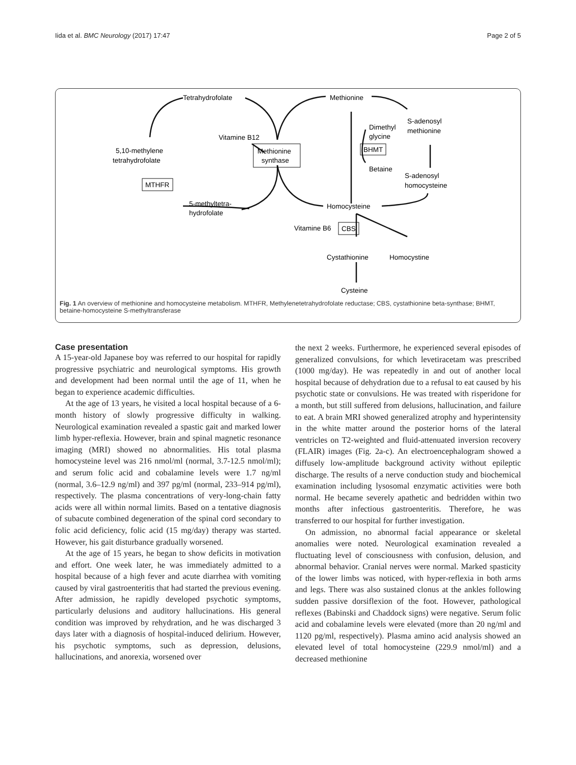Iida et al. BMC Neurology (2017) 17:47 Page 2 of 5
Tetrahydrofolate
Methionine
S-adenosyl
methionine
Dimethyl
glycine
BHMT
Betaine
S-adenosyl
homocysteine
Vitamine B12
Methionine
synthase
5,10-methylene
tetrahydrofolate
MTHFR
5-methyltetra-
hydrofolate
Homocysteine
Vitamine B6
CBS
Cystathionine
Homocystine
Cysteine
Fig. 1 An overview of methionine and homocysteine metabolism. MTHFR, Methylenetetrahydrofolate reductase; CBS, cystathionine beta-synthase; BHMT, betaine-homocysteine S-methyltransferase
Case presentation
A 15-year-old Japanese boy was referred to our hospital for rapidly progressive psychiatric and neurological symptoms. His growth and development had been normal until the age of 11, when he began to experience academic difficulties.
At the age of 13 years, he visited a local hospital because of a 6-month history of slowly progressive difficulty in walking. Neurological examination revealed a spastic gait and marked lower limb hyper-reflexia. However, brain and spinal magnetic resonance imaging (MRI) showed no abnormalities. His total plasma homocysteine level was 216 nmol/ml (normal, 3.7-12.5 nmol/ml); and serum folic acid and cobalamine levels were 1.7 ng/ml (normal, 3.6–12.9 ng/ml) and 397 pg/ml (normal, 233–914 pg/ml), respectively. The plasma concentrations of very-long-chain fatty acids were all within normal limits. Based on a tentative diagnosis of subacute combined degeneration of the spinal cord secondary to folic acid deficiency, folic acid (15 mg/day) therapy was started. However, his gait disturbance gradually worsened.
At the age of 15 years, he began to show deficits in motivation and effort. One week later, he was immediately admitted to a hospital because of a high fever and acute diarrhea with vomiting caused by viral gastroenteritis that had started the previous evening. After admission, he rapidly developed psychotic symptoms, particularly delusions and auditory hallucinations. His general condition was improved by rehydration, and he was discharged 3 days later with a diagnosis of hospital-induced delirium. However, his psychotic symptoms, such as depression, delusions, hallucinations, and anorexia, worsened over
the next 2 weeks. Furthermore, he experienced several episodes of generalized convulsions, for which levetiracetam was prescribed (1000 mg/day). He was repeatedly in and out of another local hospital because of dehydration due to a refusal to eat caused by his psychotic state or convulsions. He was treated with risperidone for a month, but still suffered from delusions, hallucination, and failure to eat. A brain MRI showed generalized atrophy and hyperintensity in the white matter around the posterior horns of the lateral ventricles on T2-weighted and fluid-attenuated inversion recovery (FLAIR) images (Fig. 2a-c). An electroencephalogram showed a diffusely low-amplitude background activity without epileptic discharge. The results of a nerve conduction study and biochemical examination including lysosomal enzymatic activities were both normal. He became severely apathetic and bedridden within two months after infectious gastroenteritis. Therefore, he was transferred to our hospital for further investigation.
On admission, no abnormal facial appearance or skeletal anomalies were noted. Neurological examination revealed a fluctuating level of consciousness with confusion, delusion, and abnormal behavior. Cranial nerves were normal. Marked spasticity of the lower limbs was noticed, with hyper-reflexia in both arms and legs. There was also sustained clonus at the ankles following sudden passive dorsiflexion of the foot. However, pathological reflexes (Babinski and Chaddock signs) were negative. Serum folic acid and cobalamine levels were elevated (more than 20 ng/ml and 1120 pg/ml, respectively). Plasma amino acid analysis showed an elevated level of total homocysteine (229.9 nmol/ml) and a decreased methionine